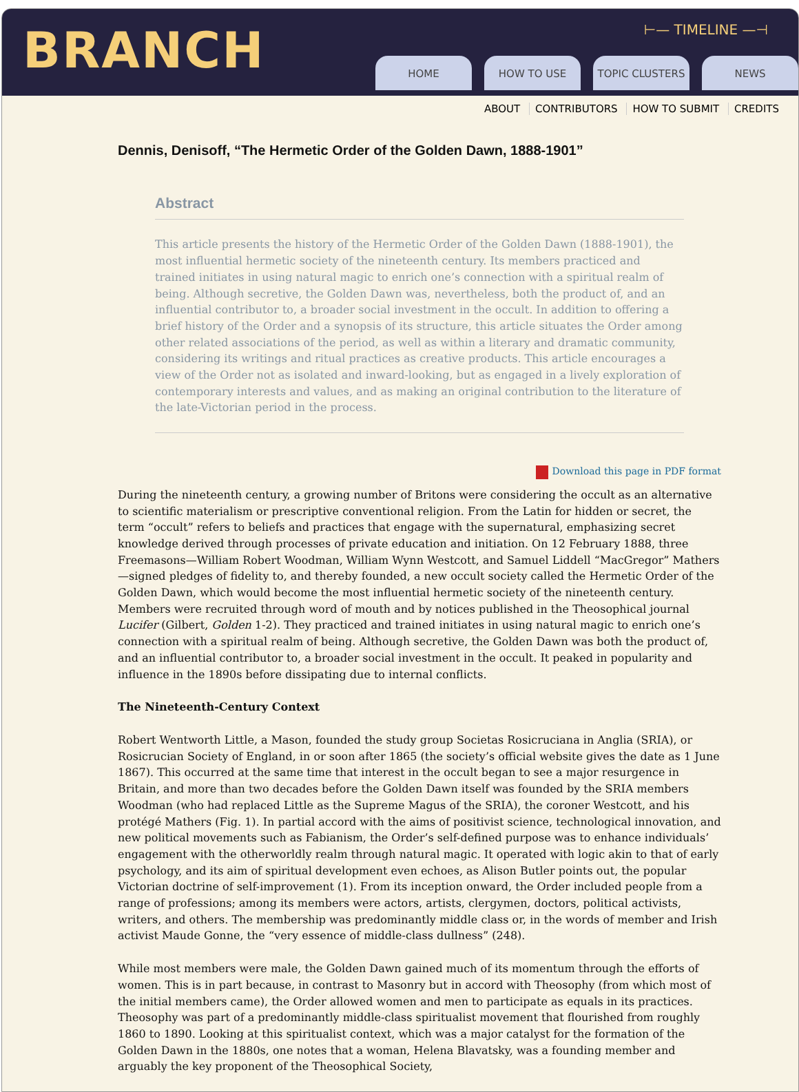BRANCH
⊢— TIMELINE —⊣
HOME HOW TO USE TOPIC CLUSTERS NEWS
ABOUT CONTRIBUTORS HOW TO SUBMIT CREDITS
Dennis, Denisoff, “The Hermetic Order of the Golden Dawn, 1888-1901”
Abstract
This article presents the history of the Hermetic Order of the Golden Dawn (1888-1901), the most influential hermetic society of the nineteenth century. Its members practiced and trained initiates in using natural magic to enrich one’s connection with a spiritual realm of being. Although secretive, the Golden Dawn was, nevertheless, both the product of, and an influential contributor to, a broader social investment in the occult. In addition to offering a brief history of the Order and a synopsis of its structure, this article situates the Order among other related associations of the period, as well as within a literary and dramatic community, considering its writings and ritual practices as creative products. This article encourages a view of the Order not as isolated and inward-looking, but as engaged in a lively exploration of contemporary interests and values, and as making an original contribution to the literature of the late-Victorian period in the process.
Download this page in PDF format
During the nineteenth century, a growing number of Britons were considering the occult as an alternative to scientific materialism or prescriptive conventional religion. From the Latin for hidden or secret, the term “occult” refers to beliefs and practices that engage with the supernatural, emphasizing secret knowledge derived through processes of private education and initiation. On 12 February 1888, three Freemasons—William Robert Woodman, William Wynn Westcott, and Samuel Liddell “MacGregor” Mathers—signed pledges of fidelity to, and thereby founded, a new occult society called the Hermetic Order of the Golden Dawn, which would become the most influential hermetic society of the nineteenth century. Members were recruited through word of mouth and by notices published in the Theosophical journal Lucifer (Gilbert, Golden 1-2). They practiced and trained initiates in using natural magic to enrich one’s connection with a spiritual realm of being. Although secretive, the Golden Dawn was both the product of, and an influential contributor to, a broader social investment in the occult. It peaked in popularity and influence in the 1890s before dissipating due to internal conflicts.
The Nineteenth-Century Context
Robert Wentworth Little, a Mason, founded the study group Societas Rosicruciana in Anglia (SRIA), or Rosicrucian Society of England, in or soon after 1865 (the society’s official website gives the date as 1 June 1867). This occurred at the same time that interest in the occult began to see a major resurgence in Britain, and more than two decades before the Golden Dawn itself was founded by the SRIA members Woodman (who had replaced Little as the Supreme Magus of the SRIA), the coroner Westcott, and his protégé Mathers (Fig. 1). In partial accord with the aims of positivist science, technological innovation, and new political movements such as Fabianism, the Order’s self-defined purpose was to enhance individuals’ engagement with the otherworldly realm through natural magic. It operated with logic akin to that of early psychology, and its aim of spiritual development even echoes, as Alison Butler points out, the popular Victorian doctrine of self-improvement (1). From its inception onward, the Order included people from a range of professions; among its members were actors, artists, clergymen, doctors, political activists, writers, and others. The membership was predominantly middle class or, in the words of member and Irish activist Maude Gonne, the “very essence of middle-class dullness” (248).
While most members were male, the Golden Dawn gained much of its momentum through the efforts of women. This is in part because, in contrast to Masonry but in accord with Theosophy (from which most of the initial members came), the Order allowed women and men to participate as equals in its practices. Theosophy was part of a predominantly middle-class spiritualist movement that flourished from roughly 1860 to 1890. Looking at this spiritualist context, which was a major catalyst for the formation of the Golden Dawn in the 1880s, one notes that a woman, Helena Blavatsky, was a founding member and arguably the key proponent of the Theosophical Society,